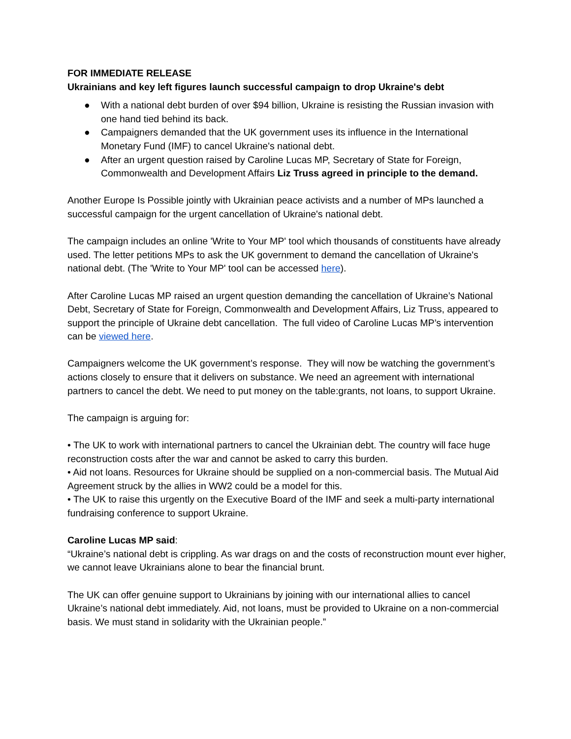FOR IMMEDIATE RELEASE
Ukrainians and key left figures launch successful campaign to drop Ukraine's debt
● With a national debt burden of over $94 billion, Ukraine is resisting the Russian invasion with one hand tied behind its back.
● Campaigners demanded that the UK government uses its influence in the International Monetary Fund (IMF) to cancel Ukraine's national debt.
● After an urgent question raised by Caroline Lucas MP, Secretary of State for Foreign, Commonwealth and Development Affairs Liz Truss agreed in principle to the demand.
Another Europe Is Possible jointly with Ukrainian peace activists and a number of MPs launched a successful campaign for the urgent cancellation of Ukraine's national debt.
The campaign includes an online 'Write to Your MP' tool which thousands of constituents have already used. The letter petitions MPs to ask the UK government to demand the cancellation of Ukraine's national debt. (The 'Write to Your MP' tool can be accessed here).
After Caroline Lucas MP raised an urgent question demanding the cancellation of Ukraine’s National Debt, Secretary of State for Foreign, Commonwealth and Development Affairs, Liz Truss, appeared to support the principle of Ukraine debt cancellation. The full video of Caroline Lucas MP’s intervention can be viewed here.
Campaigners welcome the UK government’s response. They will now be watching the government’s actions closely to ensure that it delivers on substance. We need an agreement with international partners to cancel the debt. We need to put money on the table:grants, not loans, to support Ukraine.
The campaign is arguing for:
• The UK to work with international partners to cancel the Ukrainian debt. The country will face huge reconstruction costs after the war and cannot be asked to carry this burden.
• Aid not loans. Resources for Ukraine should be supplied on a non-commercial basis. The Mutual Aid Agreement struck by the allies in WW2 could be a model for this.
• The UK to raise this urgently on the Executive Board of the IMF and seek a multi-party international fundraising conference to support Ukraine.
Caroline Lucas MP said:
“Ukraine’s national debt is crippling. As war drags on and the costs of reconstruction mount ever higher, we cannot leave Ukrainians alone to bear the financial brunt.
The UK can offer genuine support to Ukrainians by joining with our international allies to cancel Ukraine’s national debt immediately. Aid, not loans, must be provided to Ukraine on a non-commercial basis. We must stand in solidarity with the Ukrainian people.”